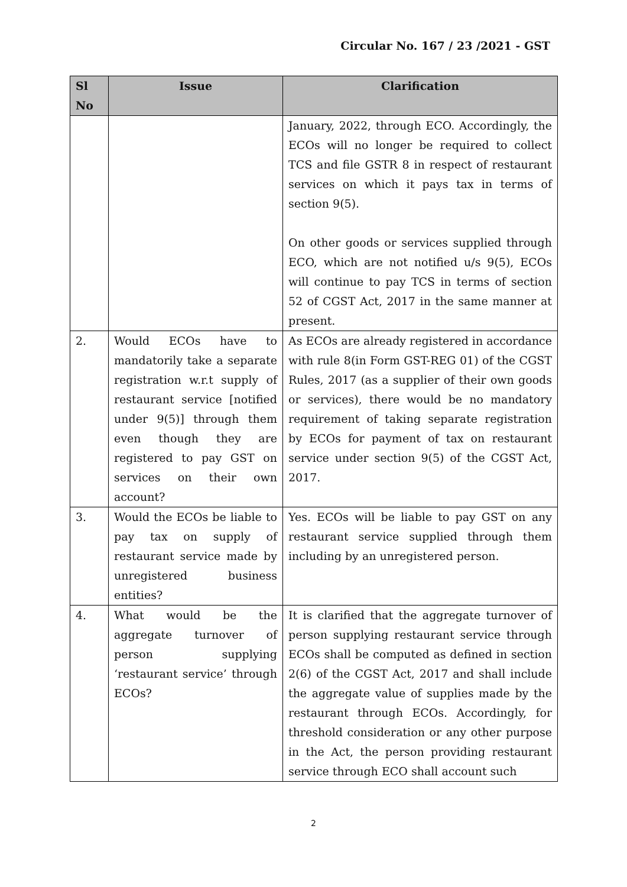Circular No. 167 / 23 /2021 - GST
| Sl No | Issue | Clarification |
| --- | --- | --- |
| | | January, 2022, through ECO. Accordingly, the ECOs will no longer be required to collect TCS and file GSTR 8 in respect of restaurant services on which it pays tax in terms of section 9(5). On other goods or services supplied through ECO, which are not notified u/s 9(5), ECOs will continue to pay TCS in terms of section 52 of CGST Act, 2017 in the same manner at present. |
| 2. | Would ECOs have to mandatorily take a separate registration w.r.t supply of restaurant service [notified under 9(5)] through them even though they are registered to pay GST on services on their own account? | As ECOs are already registered in accordance with rule 8(in Form GST-REG 01) of the CGST Rules, 2017 (as a supplier of their own goods or services), there would be no mandatory requirement of taking separate registration by ECOs for payment of tax on restaurant service under section 9(5) of the CGST Act, 2017. |
| 3. | Would the ECOs be liable to pay tax on supply of restaurant service made by unregistered business entities? | Yes. ECOs will be liable to pay GST on any restaurant service supplied through them including by an unregistered person. |
| 4. | What would be the aggregate turnover of person supplying ‘restaurant service’ through ECOs? | It is clarified that the aggregate turnover of person supplying restaurant service through ECOs shall be computed as defined in section 2(6) of the CGST Act, 2017 and shall include the aggregate value of supplies made by the restaurant through ECOs. Accordingly, for threshold consideration or any other purpose in the Act, the person providing restaurant service through ECO shall account such |
2